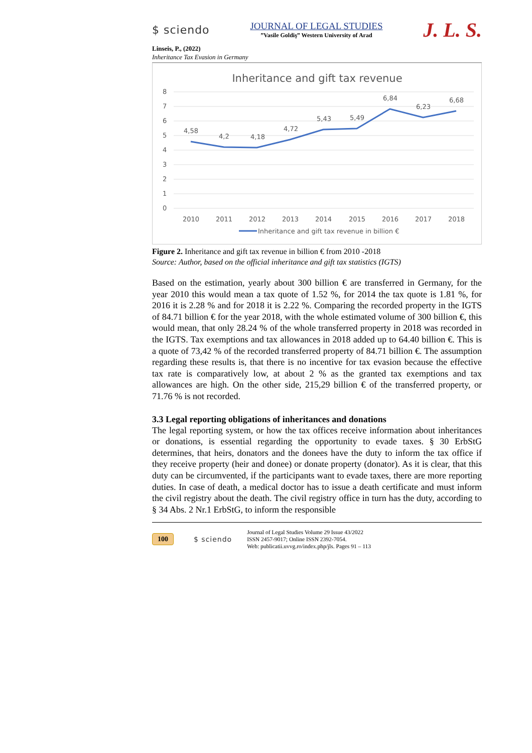$ sciendo
JOURNAL OF LEGAL STUDIES
”Vasile Goldiş” Western University of Arad
J. L. S.
Linseis, P., (2022)
Inheritance Tax Evasion in Germany
Inheritance and gift tax revenue
8
7
6
5
4
3
2
1
0
4,58
4,2
4,18
4,72
5,43
5,49
6,84
6,23
6,68
2010
2011
2012
2013
2014
2015
2016
2017
2018
Inheritance and gift tax revenue in billion €
Figure 2. Inheritance and gift tax revenue in billion € from 2010 -2018
Source: Author, based on the official inheritance and gift tax statistics (IGTS)
Based on the estimation, yearly about 300 billion € are transferred in Germany, for the year 2010 this would mean a tax quote of 1.52 %, for 2014 the tax quote is 1.81 %, for 2016 it is 2.28 % and for 2018 it is 2.22 %. Comparing the recorded property in the IGTS of 84.71 billion € for the year 2018, with the whole estimated volume of 300 billion €, this would mean, that only 28.24 % of the whole transferred property in 2018 was recorded in the IGTS. Tax exemptions and tax allowances in 2018 added up to 64.40 billion €. This is a quote of 73,42 % of the recorded transferred property of 84.71 billion €. The assumption regarding these results is, that there is no incentive for tax evasion because the effective tax rate is comparatively low, at about 2 % as the granted tax exemptions and tax allowances are high. On the other side, 215,29 billion € of the transferred property, or 71.76 % is not recorded.
3.3 Legal reporting obligations of inheritances and donations
The legal reporting system, or how the tax offices receive information about inheritances or donations, is essential regarding the opportunity to evade taxes. § 30 ErbStG determines, that heirs, donators and the donees have the duty to inform the tax office if they receive property (heir and donee) or donate property (donator). As it is clear, that this duty can be circumvented, if the participants want to evade taxes, there are more reporting duties. In case of death, a medical doctor has to issue a death certificate and must inform the civil registry about the death. The civil registry office in turn has the duty, according to § 34 Abs. 2 Nr.1 ErbStG, to inform the responsible
100 $ sciendo
Journal of Legal Studies Volume 29 Issue 43/2022
ISSN 2457-9017; Online ISSN 2392-7054.
Web: publicatii.uvvg.ro/index.php/jls. Pages 91 – 113